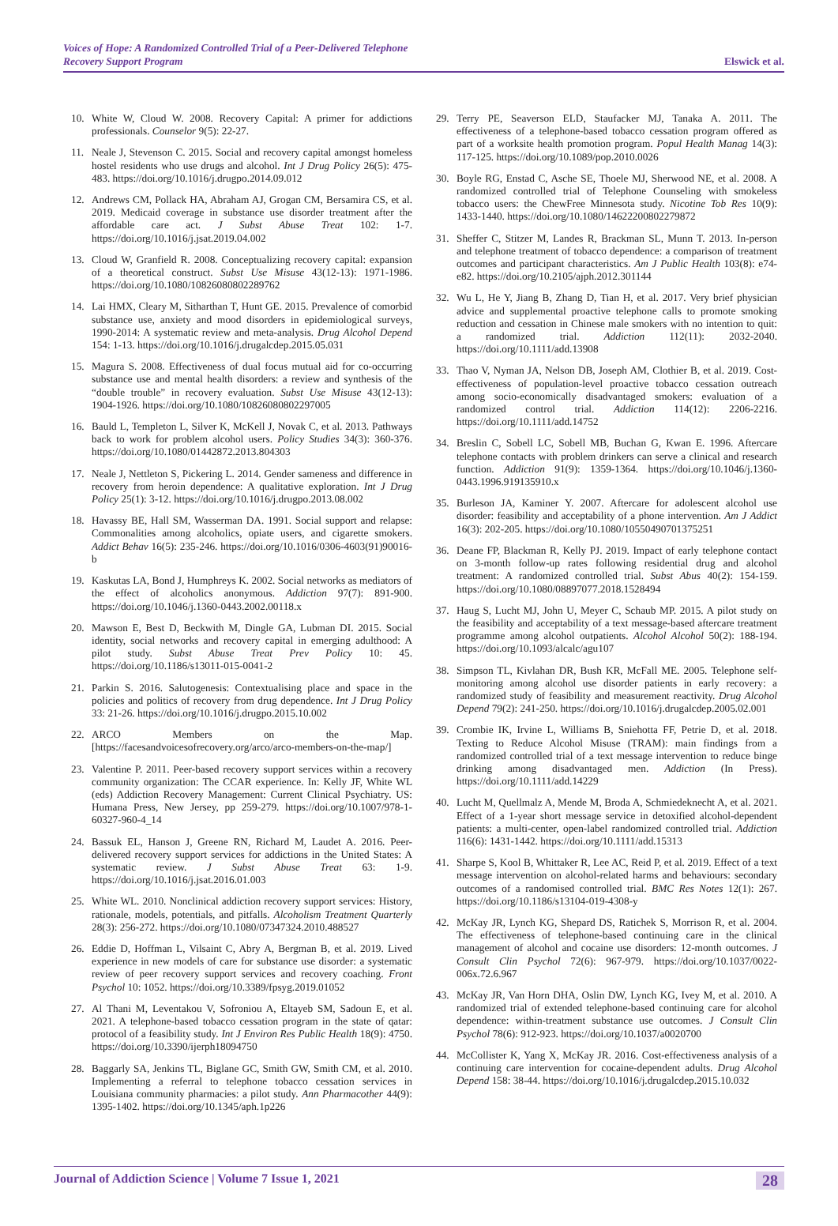Voices of Hope: A Randomized Controlled Trial of a Peer-Delivered Telephone
Recovery Support Program
Elswick et al.
10. White W, Cloud W. 2008. Recovery Capital: A primer for addictions professionals. Counselor 9(5): 22-27.
11. Neale J, Stevenson C. 2015. Social and recovery capital amongst homeless hostel residents who use drugs and alcohol. Int J Drug Policy 26(5): 475-483. https://doi.org/10.1016/j.drugpo.2014.09.012
12. Andrews CM, Pollack HA, Abraham AJ, Grogan CM, Bersamira CS, et al. 2019. Medicaid coverage in substance use disorder treatment after the affordable care act. J Subst Abuse Treat 102: 1-7. https://doi.org/10.1016/j.jsat.2019.04.002
13. Cloud W, Granfield R. 2008. Conceptualizing recovery capital: expansion of a theoretical construct. Subst Use Misuse 43(12-13): 1971-1986. https://doi.org/10.1080/10826080802289762
14. Lai HMX, Cleary M, Sitharthan T, Hunt GE. 2015. Prevalence of comorbid substance use, anxiety and mood disorders in epidemiological surveys, 1990-2014: A systematic review and meta-analysis. Drug Alcohol Depend 154: 1-13. https://doi.org/10.1016/j.drugalcdep.2015.05.031
15. Magura S. 2008. Effectiveness of dual focus mutual aid for co-occurring substance use and mental health disorders: a review and synthesis of the “double trouble” in recovery evaluation. Subst Use Misuse 43(12-13): 1904-1926. https://doi.org/10.1080/10826080802297005
16. Bauld L, Templeton L, Silver K, McKell J, Novak C, et al. 2013. Pathways back to work for problem alcohol users. Policy Studies 34(3): 360-376. https://doi.org/10.1080/01442872.2013.804303
17. Neale J, Nettleton S, Pickering L. 2014. Gender sameness and difference in recovery from heroin dependence: A qualitative exploration. Int J Drug Policy 25(1): 3-12. https://doi.org/10.1016/j.drugpo.2013.08.002
18. Havassy BE, Hall SM, Wasserman DA. 1991. Social support and relapse: Commonalities among alcoholics, opiate users, and cigarette smokers. Addict Behav 16(5): 235-246. https://doi.org/10.1016/0306-4603(91)90016-b
19. Kaskutas LA, Bond J, Humphreys K. 2002. Social networks as mediators of the effect of alcoholics anonymous. Addiction 97(7): 891-900. https://doi.org/10.1046/j.1360-0443.2002.00118.x
20. Mawson E, Best D, Beckwith M, Dingle GA, Lubman DI. 2015. Social identity, social networks and recovery capital in emerging adulthood: A pilot study. Subst Abuse Treat Prev Policy 10: 45. https://doi.org/10.1186/s13011-015-0041-2
21. Parkin S. 2016. Salutogenesis: Contextualising place and space in the policies and politics of recovery from drug dependence. Int J Drug Policy 33: 21-26. https://doi.org/10.1016/j.drugpo.2015.10.002
22. ARCO Members on the Map. [https://facesandvoicesofrecovery.org/arco/arco-members-on-the-map/]
23. Valentine P. 2011. Peer-based recovery support services within a recovery community organization: The CCAR experience. In: Kelly JF, White WL (eds) Addiction Recovery Management: Current Clinical Psychiatry. US: Humana Press, New Jersey, pp 259-279. https://doi.org/10.1007/978-1-60327-960-4_14
24. Bassuk EL, Hanson J, Greene RN, Richard M, Laudet A. 2016. Peer-delivered recovery support services for addictions in the United States: A systematic review. J Subst Abuse Treat 63: 1-9. https://doi.org/10.1016/j.jsat.2016.01.003
25. White WL. 2010. Nonclinical addiction recovery support services: History, rationale, models, potentials, and pitfalls. Alcoholism Treatment Quarterly 28(3): 256-272. https://doi.org/10.1080/07347324.2010.488527
26. Eddie D, Hoffman L, Vilsaint C, Abry A, Bergman B, et al. 2019. Lived experience in new models of care for substance use disorder: a systematic review of peer recovery support services and recovery coaching. Front Psychol 10: 1052. https://doi.org/10.3389/fpsyg.2019.01052
27. Al Thani M, Leventakou V, Sofroniou A, Eltayeb SM, Sadoun E, et al. 2021. A telephone-based tobacco cessation program in the state of qatar: protocol of a feasibility study. Int J Environ Res Public Health 18(9): 4750. https://doi.org/10.3390/ijerph18094750
28. Baggarly SA, Jenkins TL, Biglane GC, Smith GW, Smith CM, et al. 2010. Implementing a referral to telephone tobacco cessation services in Louisiana community pharmacies: a pilot study. Ann Pharmacother 44(9): 1395-1402. https://doi.org/10.1345/aph.1p226
29. Terry PE, Seaverson ELD, Staufacker MJ, Tanaka A. 2011. The effectiveness of a telephone-based tobacco cessation program offered as part of a worksite health promotion program. Popul Health Manag 14(3): 117-125. https://doi.org/10.1089/pop.2010.0026
30. Boyle RG, Enstad C, Asche SE, Thoele MJ, Sherwood NE, et al. 2008. A randomized controlled trial of Telephone Counseling with smokeless tobacco users: the ChewFree Minnesota study. Nicotine Tob Res 10(9): 1433-1440. https://doi.org/10.1080/14622200802279872
31. Sheffer C, Stitzer M, Landes R, Brackman SL, Munn T. 2013. In-person and telephone treatment of tobacco dependence: a comparison of treatment outcomes and participant characteristics. Am J Public Health 103(8): e74-e82. https://doi.org/10.2105/ajph.2012.301144
32. Wu L, He Y, Jiang B, Zhang D, Tian H, et al. 2017. Very brief physician advice and supplemental proactive telephone calls to promote smoking reduction and cessation in Chinese male smokers with no intention to quit: a randomized trial. Addiction 112(11): 2032-2040. https://doi.org/10.1111/add.13908
33. Thao V, Nyman JA, Nelson DB, Joseph AM, Clothier B, et al. 2019. Cost-effectiveness of population-level proactive tobacco cessation outreach among socio-economically disadvantaged smokers: evaluation of a randomized control trial. Addiction 114(12): 2206-2216. https://doi.org/10.1111/add.14752
34. Breslin C, Sobell LC, Sobell MB, Buchan G, Kwan E. 1996. Aftercare telephone contacts with problem drinkers can serve a clinical and research function. Addiction 91(9): 1359-1364. https://doi.org/10.1046/j.1360-0443.1996.919135910.x
35. Burleson JA, Kaminer Y. 2007. Aftercare for adolescent alcohol use disorder: feasibility and acceptability of a phone intervention. Am J Addict 16(3): 202-205. https://doi.org/10.1080/10550490701375251
36. Deane FP, Blackman R, Kelly PJ. 2019. Impact of early telephone contact on 3-month follow-up rates following residential drug and alcohol treatment: A randomized controlled trial. Subst Abus 40(2): 154-159. https://doi.org/10.1080/08897077.2018.1528494
37. Haug S, Lucht MJ, John U, Meyer C, Schaub MP. 2015. A pilot study on the feasibility and acceptability of a text message-based aftercare treatment programme among alcohol outpatients. Alcohol Alcohol 50(2): 188-194. https://doi.org/10.1093/alcalc/agu107
38. Simpson TL, Kivlahan DR, Bush KR, McFall ME. 2005. Telephone self-monitoring among alcohol use disorder patients in early recovery: a randomized study of feasibility and measurement reactivity. Drug Alcohol Depend 79(2): 241-250. https://doi.org/10.1016/j.drugalcdep.2005.02.001
39. Crombie IK, Irvine L, Williams B, Sniehotta FF, Petrie D, et al. 2018. Texting to Reduce Alcohol Misuse (TRAM): main findings from a randomized controlled trial of a text message intervention to reduce binge drinking among disadvantaged men. Addiction (In Press). https://doi.org/10.1111/add.14229
40. Lucht M, Quellmalz A, Mende M, Broda A, Schmiedeknecht A, et al. 2021. Effect of a 1-year short message service in detoxified alcohol-dependent patients: a multi-center, open-label randomized controlled trial. Addiction 116(6): 1431-1442. https://doi.org/10.1111/add.15313
41. Sharpe S, Kool B, Whittaker R, Lee AC, Reid P, et al. 2019. Effect of a text message intervention on alcohol-related harms and behaviours: secondary outcomes of a randomised controlled trial. BMC Res Notes 12(1): 267. https://doi.org/10.1186/s13104-019-4308-y
42. McKay JR, Lynch KG, Shepard DS, Ratichek S, Morrison R, et al. 2004. The effectiveness of telephone-based continuing care in the clinical management of alcohol and cocaine use disorders: 12-month outcomes. J Consult Clin Psychol 72(6): 967-979. https://doi.org/10.1037/0022-006x.72.6.967
43. McKay JR, Van Horn DHA, Oslin DW, Lynch KG, Ivey M, et al. 2010. A randomized trial of extended telephone-based continuing care for alcohol dependence: within-treatment substance use outcomes. J Consult Clin Psychol 78(6): 912-923. https://doi.org/10.1037/a0020700
44. McCollister K, Yang X, McKay JR. 2016. Cost-effectiveness analysis of a continuing care intervention for cocaine-dependent adults. Drug Alcohol Depend 158: 38-44. https://doi.org/10.1016/j.drugalcdep.2015.10.032
Journal of Addiction Science | Volume 7 Issue 1, 2021 28